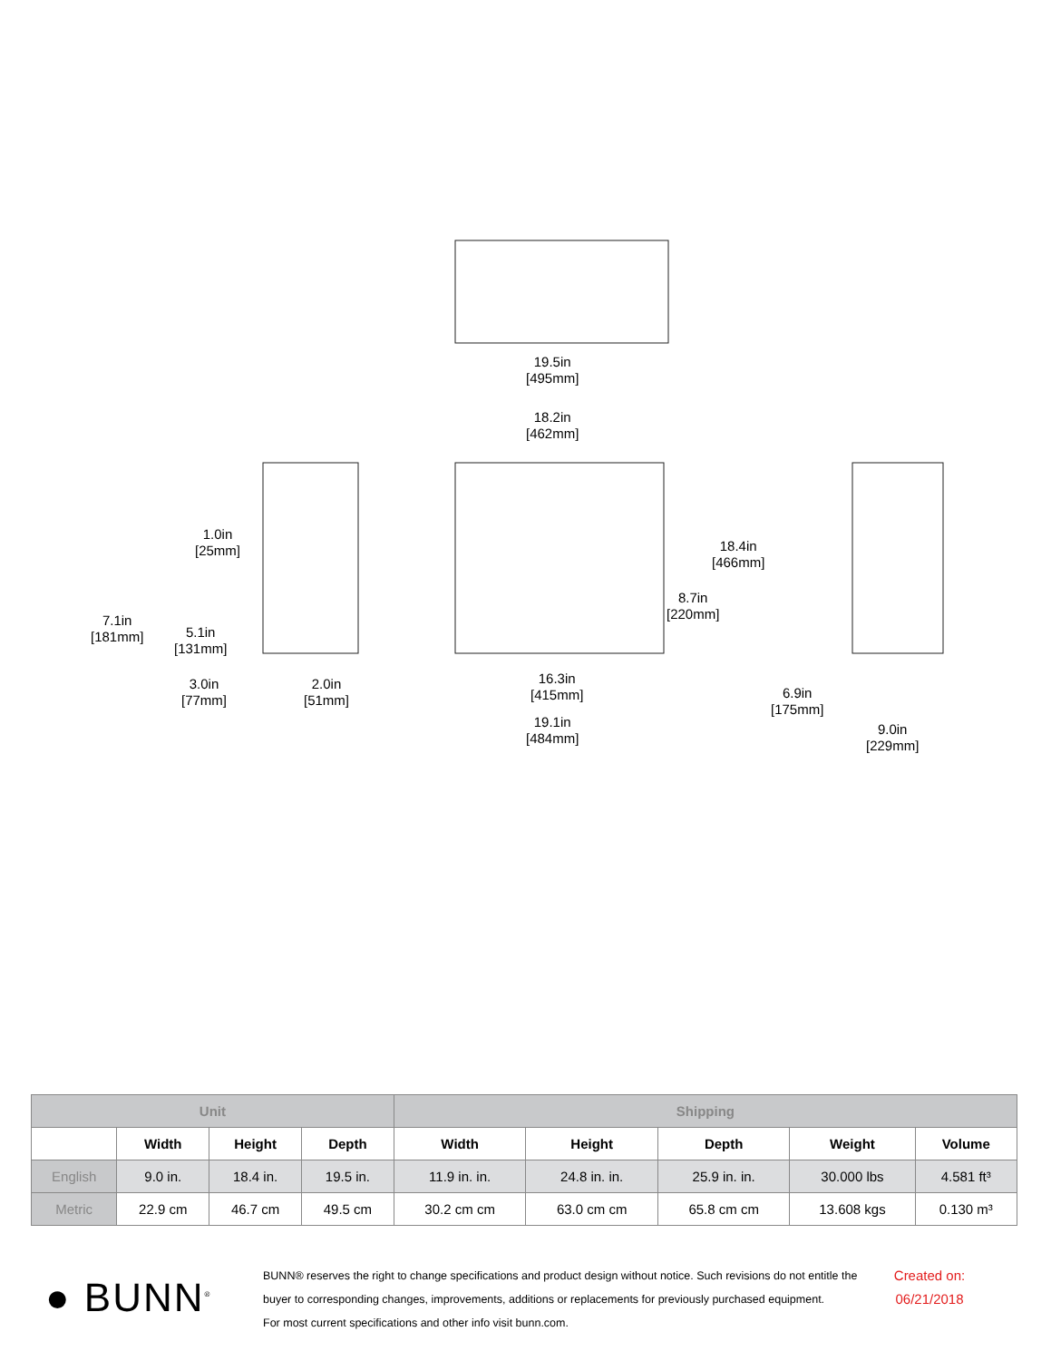19.5in
[495mm]
18.2in
[462mm]
1.0in
[25mm]
7.1in
[181mm] 5.1in
[131mm]
3.0in
[77mm]
2.0in
[51mm]
16.3in
[415mm]
19.1in
[484mm]
18.4in
[466mm]
8.7in
[220mm]
6.9in
[175mm]
9.0in
[229mm]
| Unit | | | | Shipping | | | | |
| --- | --- | --- | --- | --- | --- | --- | --- | --- |
| | Width | Height | Depth | Width | Height | Depth | Weight | Volume |
| English | 9.0 in. | 18.4 in. | 19.5 in. | 11.9 in. in. | 24.8 in. in. | 25.9 in. in. | 30.000 lbs | 4.581 ft³ |
| Metric | 22.9 cm | 46.7 cm | 49.5 cm | 30.2 cm cm | 63.0 cm cm | 65.8 cm cm | 13.608 kgs | 0.130 m³ |
● BUNN<sup>®</sup>
BUNN® reserves the right to change specifications and product design without notice. Such revisions do not entitle the buyer to corresponding changes, improvements, additions or replacements for previously purchased equipment.
For most current specifications and other info visit bunn.com.
Created on: 06/21/2018